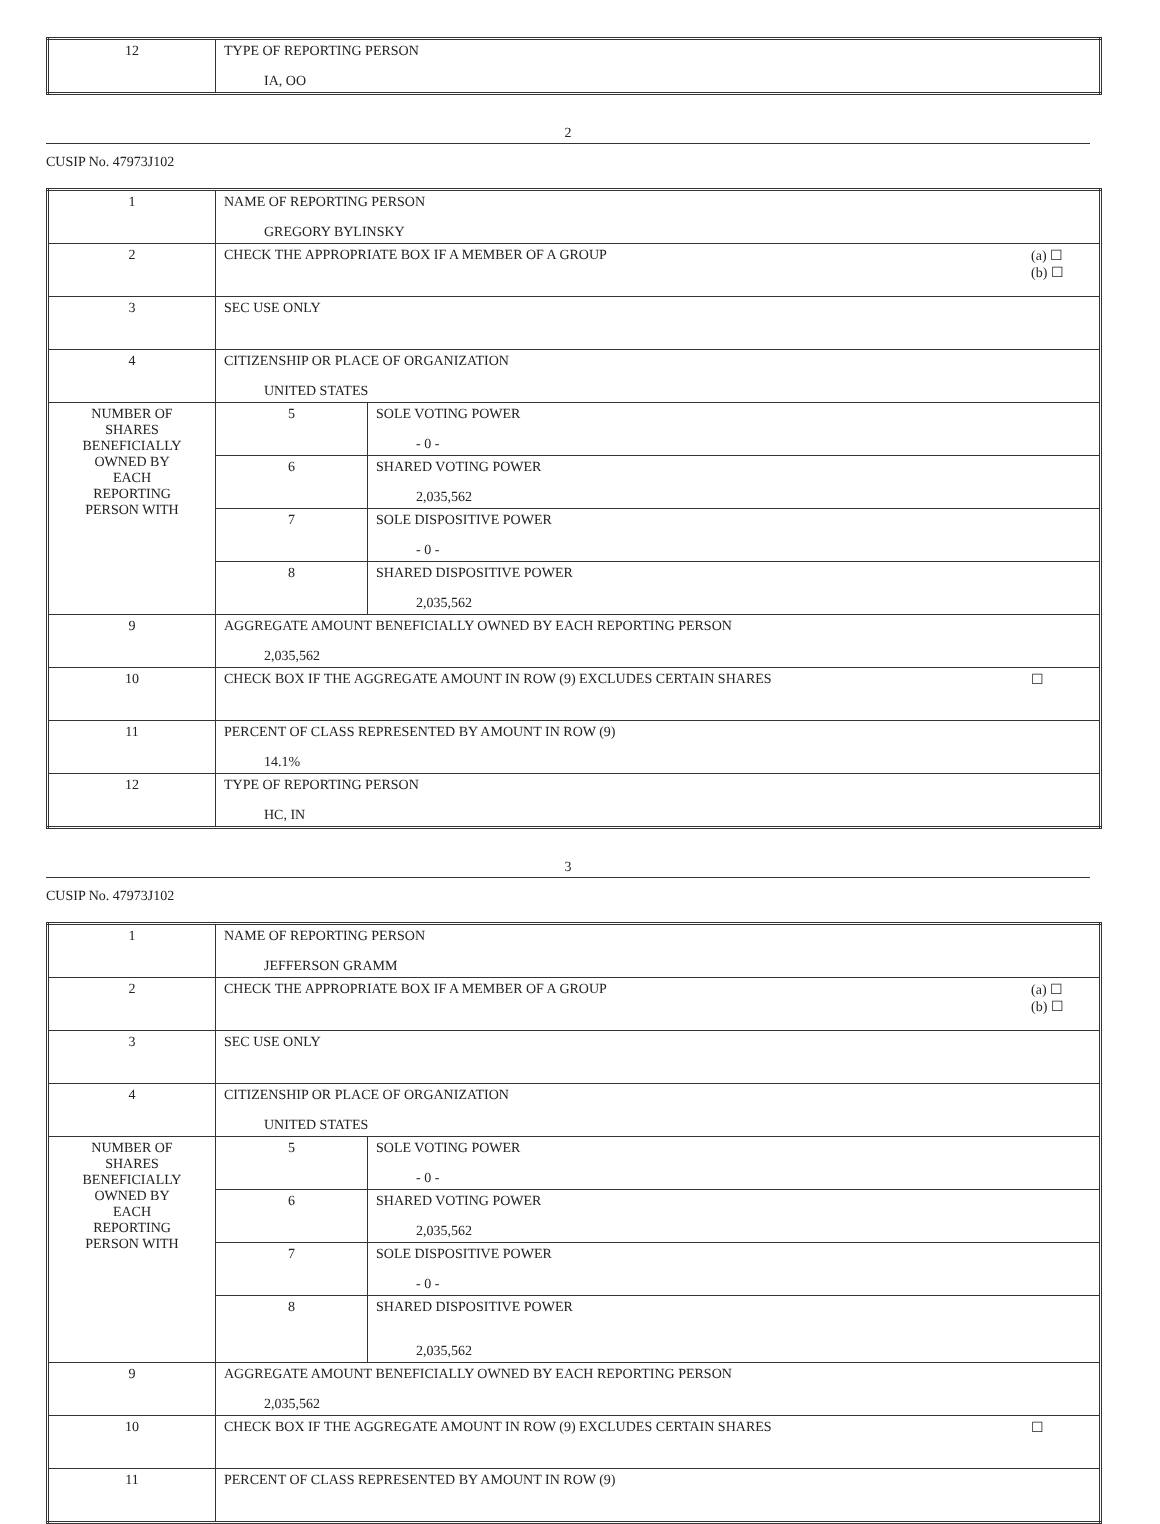| 12 | TYPE OF REPORTING PERSON IA, OO |
2
CUSIP No. 47973J102
| 1 | NAME OF REPORTING PERSON GREGORY BYLINSKY | |
| 2 | (a) ☐ (b) ☐ CHECK THE APPROPRIATE BOX IF A MEMBER OF A GROUP | |
| 3 | SEC USE ONLY | |
| 4 | CITIZENSHIP OR PLACE OF ORGANIZATION UNITED STATES | |
| NUMBER OF SHARES BENEFICIALLY OWNED BY EACH REPORTING PERSON WITH | 5 | SOLE VOTING POWER - 0 - |
| | 6 | SHARED VOTING POWER 2,035,562 |
| | 7 | SOLE DISPOSITIVE POWER - 0 - |
| | 8 | SHARED DISPOSITIVE POWER 2,035,562 |
| 9 | AGGREGATE AMOUNT BENEFICIALLY OWNED BY EACH REPORTING PERSON 2,035,562 | |
| 10 | ☐ CHECK BOX IF THE AGGREGATE AMOUNT IN ROW (9) EXCLUDES CERTAIN SHARES | |
| 11 | PERCENT OF CLASS REPRESENTED BY AMOUNT IN ROW (9) 14.1% | |
| 12 | TYPE OF REPORTING PERSON HC, IN | |
3
CUSIP No. 47973J102
| 1 | NAME OF REPORTING PERSON JEFFERSON GRAMM | |
| 2 | (a) ☐ (b) ☐ CHECK THE APPROPRIATE BOX IF A MEMBER OF A GROUP | |
| 3 | SEC USE ONLY | |
| 4 | CITIZENSHIP OR PLACE OF ORGANIZATION UNITED STATES | |
| NUMBER OF SHARES BENEFICIALLY OWNED BY EACH REPORTING PERSON WITH | 5 | SOLE VOTING POWER - 0 - |
| | 6 | SHARED VOTING POWER 2,035,562 |
| | 7 | SOLE DISPOSITIVE POWER - 0 - |
| | 8 | SHARED DISPOSITIVE POWER 2,035,562 |
| 9 | AGGREGATE AMOUNT BENEFICIALLY OWNED BY EACH REPORTING PERSON 2,035,562 | |
| 10 | ☐ CHECK BOX IF THE AGGREGATE AMOUNT IN ROW (9) EXCLUDES CERTAIN SHARES | |
| 11 | PERCENT OF CLASS REPRESENTED BY AMOUNT IN ROW (9) | |